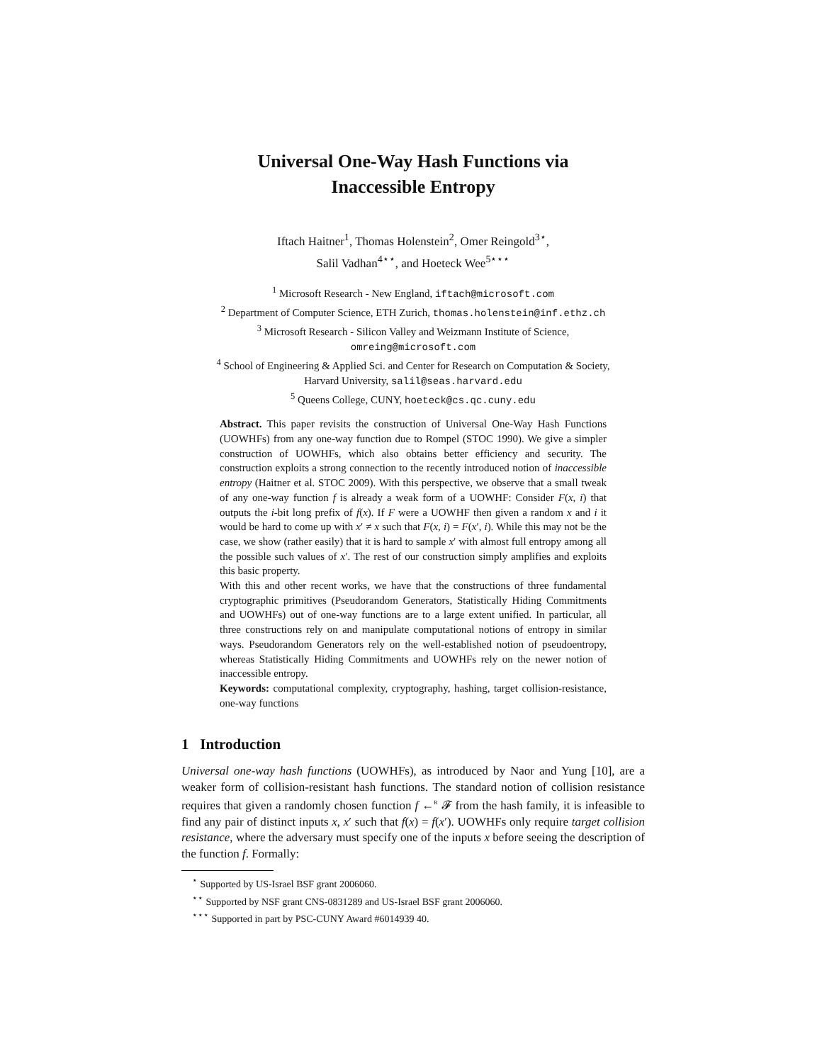Universal One-Way Hash Functions via
Inaccessible Entropy
Iftach Haitner<sup>1</sup>, Thomas Holenstein<sup>2</sup>, Omer Reingold<sup>3⋆</sup>,
Salil Vadhan<sup>4⋆⋆</sup>, and Hoeteck Wee<sup>5⋆⋆⋆</sup>
<sup>1</sup> Microsoft Research - New England, iftach@microsoft.com
<sup>2</sup> Department of Computer Science, ETH Zurich, thomas.holenstein@inf.ethz.ch
<sup>3</sup> Microsoft Research - Silicon Valley and Weizmann Institute of Science,
omreing@microsoft.com
<sup>4</sup> School of Engineering & Applied Sci. and Center for Research on Computation & Society,
Harvard University, salil@seas.harvard.edu
<sup>5</sup> Queens College, CUNY, hoeteck@cs.qc.cuny.edu
Abstract. This paper revisits the construction of Universal One-Way Hash Functions (UOWHFs) from any one-way function due to Rompel (STOC 1990). We give a simpler construction of UOWHFs, which also obtains better efficiency and security. The construction exploits a strong connection to the recently introduced notion of inaccessible entropy (Haitner et al. STOC 2009). With this perspective, we observe that a small tweak of any one-way function f is already a weak form of a UOWHF: Consider F(x, i) that outputs the i-bit long prefix of f(x). If F were a UOWHF then given a random x and i it would be hard to come up with x′ ≠ x such that F(x, i) = F(x′, i). While this may not be the case, we show (rather easily) that it is hard to sample x′ with almost full entropy among all the possible such values of x′. The rest of our construction simply amplifies and exploits this basic property.
With this and other recent works, we have that the constructions of three fundamental cryptographic primitives (Pseudorandom Generators, Statistically Hiding Commitments and UOWHFs) out of one-way functions are to a large extent unified. In particular, all three constructions rely on and manipulate computational notions of entropy in similar ways. Pseudorandom Generators rely on the well-established notion of pseudoentropy, whereas Statistically Hiding Commitments and UOWHFs rely on the newer notion of inaccessible entropy.
Keywords: computational complexity, cryptography, hashing, target collision-resistance, one-way functions
1 Introduction
Universal one-way hash functions (UOWHFs), as introduced by Naor and Yung [10], are a weaker form of collision-resistant hash functions. The standard notion of collision resistance requires that given a randomly chosen function f ←<sup>R</sup> 𝓕 from the hash family, it is infeasible to find any pair of distinct inputs x, x′ such that f(x) = f(x′). UOWHFs only require target collision resistance, where the adversary must specify one of the inputs x before seeing the description of the function f. Formally:
<sup>⋆</sup> Supported by US-Israel BSF grant 2006060.
<sup>⋆⋆</sup> Supported by NSF grant CNS-0831289 and US-Israel BSF grant 2006060.
<sup>⋆⋆⋆</sup> Supported in part by PSC-CUNY Award #6014939 40.